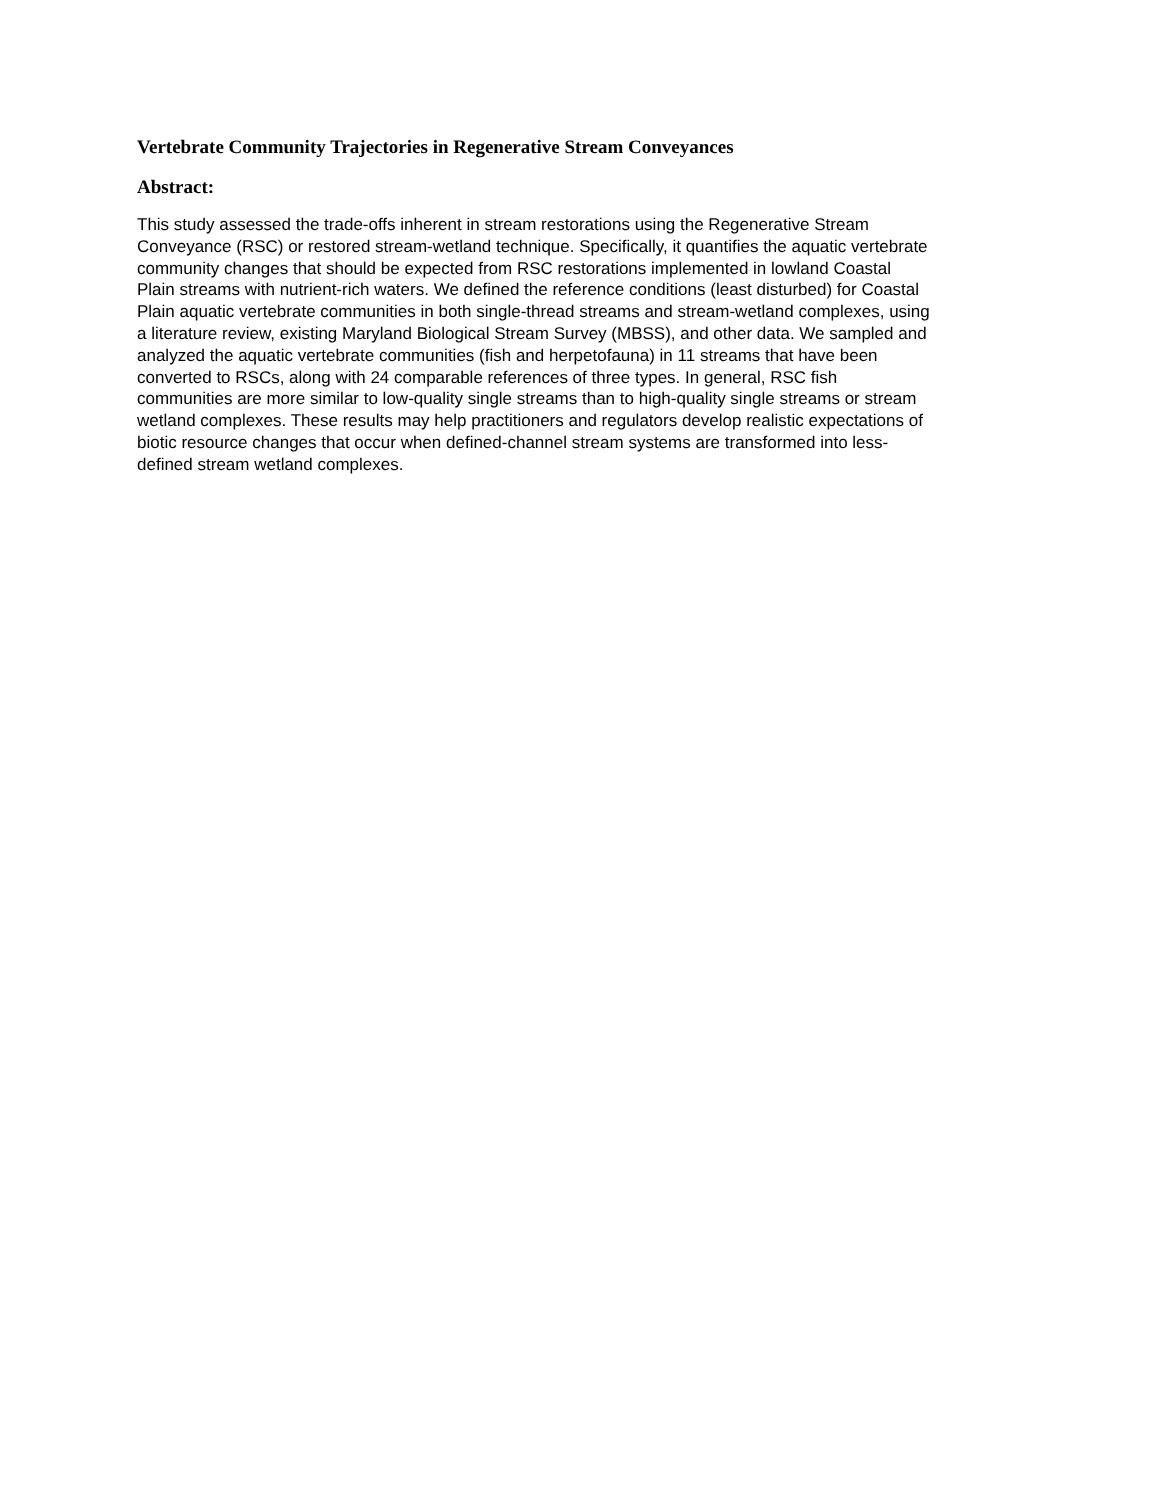Vertebrate Community Trajectories in Regenerative Stream Conveyances
Abstract:
This study assessed the trade-offs inherent in stream restorations using the Regenerative Stream Conveyance (RSC) or restored stream-wetland technique. Specifically, it quantifies the aquatic vertebrate community changes that should be expected from RSC restorations implemented in lowland Coastal Plain streams with nutrient-rich waters. We defined the reference conditions (least disturbed) for Coastal Plain aquatic vertebrate communities in both single-thread streams and stream-wetland complexes, using a literature review, existing Maryland Biological Stream Survey (MBSS), and other data. We sampled and analyzed the aquatic vertebrate communities (fish and herpetofauna) in 11 streams that have been converted to RSCs, along with 24 comparable references of three types. In general, RSC fish communities are more similar to low-quality single streams than to high-quality single streams or stream wetland complexes. These results may help practitioners and regulators develop realistic expectations of biotic resource changes that occur when defined-channel stream systems are transformed into less- defined stream wetland complexes.